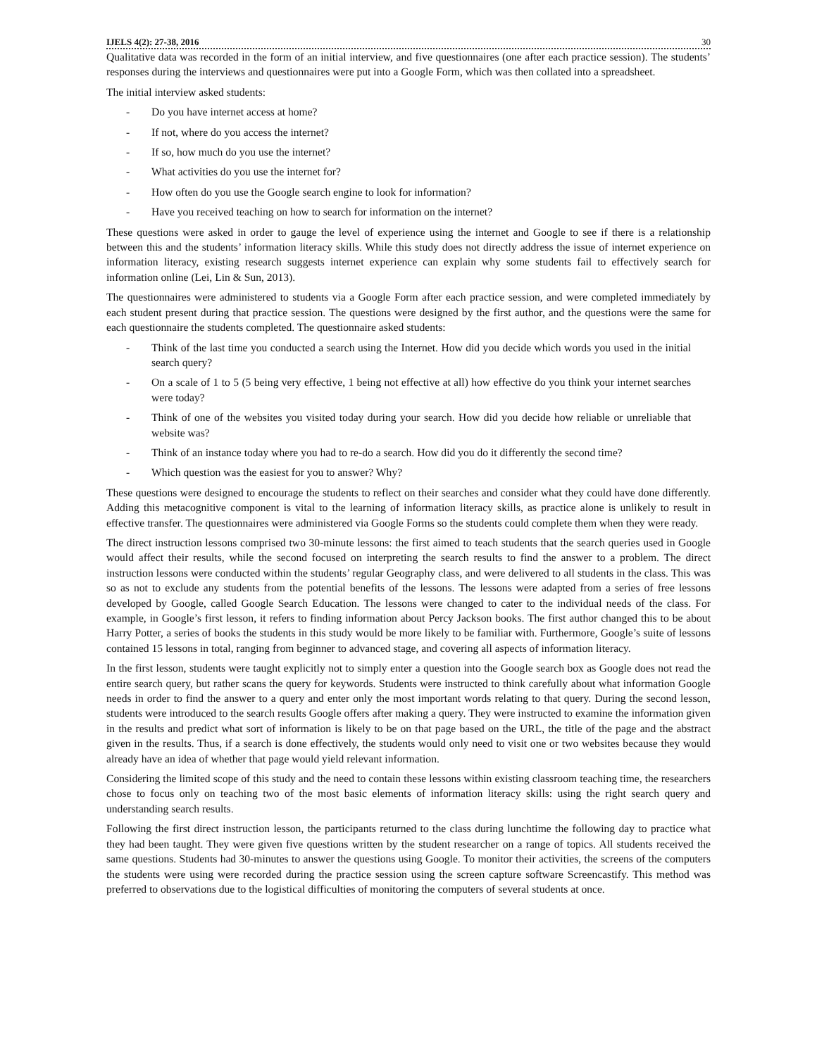IJELS 4(2): 27-38, 2016 30
Qualitative data was recorded in the form of an initial interview, and five questionnaires (one after each practice session). The students’ responses during the interviews and questionnaires were put into a Google Form, which was then collated into a spreadsheet.
The initial interview asked students:
- Do you have internet access at home?
- If not, where do you access the internet?
- If so, how much do you use the internet?
- What activities do you use the internet for?
- How often do you use the Google search engine to look for information?
- Have you received teaching on how to search for information on the internet?
These questions were asked in order to gauge the level of experience using the internet and Google to see if there is a relationship between this and the students’ information literacy skills. While this study does not directly address the issue of internet experience on information literacy, existing research suggests internet experience can explain why some students fail to effectively search for information online (Lei, Lin & Sun, 2013).
The questionnaires were administered to students via a Google Form after each practice session, and were completed immediately by each student present during that practice session. The questions were designed by the first author, and the questions were the same for each questionnaire the students completed. The questionnaire asked students:
- Think of the last time you conducted a search using the Internet. How did you decide which words you used in the initial search query?
- On a scale of 1 to 5 (5 being very effective, 1 being not effective at all) how effective do you think your internet searches were today?
- Think of one of the websites you visited today during your search. How did you decide how reliable or unreliable that website was?
- Think of an instance today where you had to re-do a search. How did you do it differently the second time?
- Which question was the easiest for you to answer? Why?
These questions were designed to encourage the students to reflect on their searches and consider what they could have done differently. Adding this metacognitive component is vital to the learning of information literacy skills, as practice alone is unlikely to result in effective transfer. The questionnaires were administered via Google Forms so the students could complete them when they were ready.
The direct instruction lessons comprised two 30-minute lessons: the first aimed to teach students that the search queries used in Google would affect their results, while the second focused on interpreting the search results to find the answer to a problem. The direct instruction lessons were conducted within the students’ regular Geography class, and were delivered to all students in the class. This was so as not to exclude any students from the potential benefits of the lessons. The lessons were adapted from a series of free lessons developed by Google, called Google Search Education. The lessons were changed to cater to the individual needs of the class. For example, in Google’s first lesson, it refers to finding information about Percy Jackson books. The first author changed this to be about Harry Potter, a series of books the students in this study would be more likely to be familiar with. Furthermore, Google’s suite of lessons contained 15 lessons in total, ranging from beginner to advanced stage, and covering all aspects of information literacy.
In the first lesson, students were taught explicitly not to simply enter a question into the Google search box as Google does not read the entire search query, but rather scans the query for keywords. Students were instructed to think carefully about what information Google needs in order to find the answer to a query and enter only the most important words relating to that query. During the second lesson, students were introduced to the search results Google offers after making a query. They were instructed to examine the information given in the results and predict what sort of information is likely to be on that page based on the URL, the title of the page and the abstract given in the results. Thus, if a search is done effectively, the students would only need to visit one or two websites because they would already have an idea of whether that page would yield relevant information.
Considering the limited scope of this study and the need to contain these lessons within existing classroom teaching time, the researchers chose to focus only on teaching two of the most basic elements of information literacy skills: using the right search query and understanding search results.
Following the first direct instruction lesson, the participants returned to the class during lunchtime the following day to practice what they had been taught. They were given five questions written by the student researcher on a range of topics. All students received the same questions. Students had 30-minutes to answer the questions using Google. To monitor their activities, the screens of the computers the students were using were recorded during the practice session using the screen capture software Screencastify. This method was preferred to observations due to the logistical difficulties of monitoring the computers of several students at once.